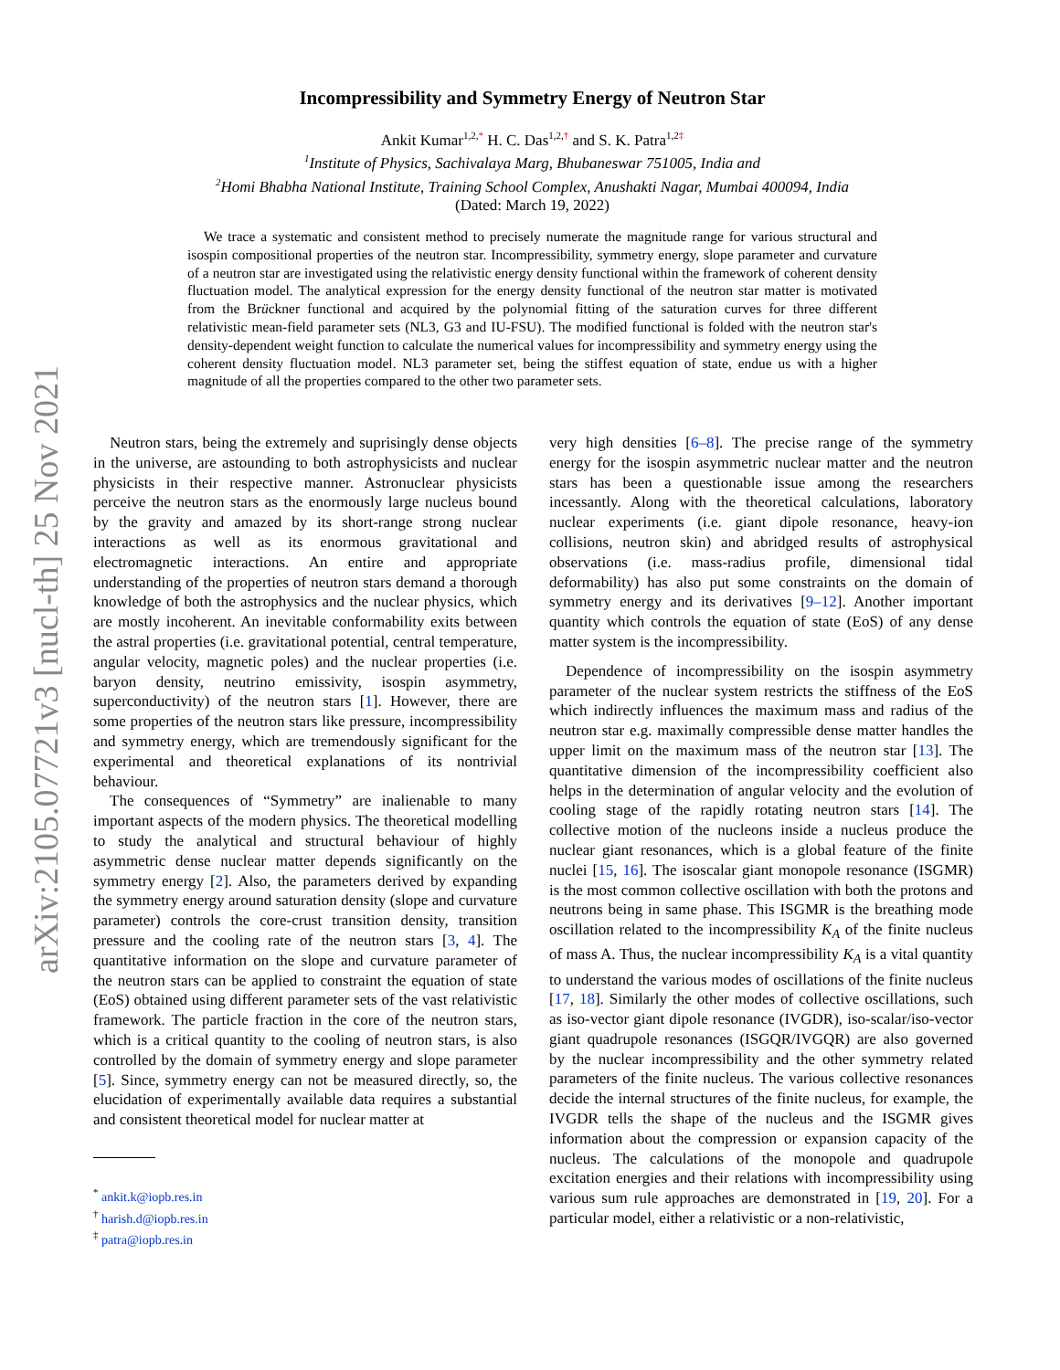arXiv:2105.07721v3 [nucl-th] 25 Nov 2021
Incompressibility and Symmetry Energy of Neutron Star
Ankit Kumar<sup>1,2,*</sup> H. C. Das<sup>1,2,†</sup> and S. K. Patra<sup>1,2‡</sup>
<sup>1</sup> Institute of Physics, Sachivalaya Marg, Bhubaneswar 751005, India and
<sup>2</sup> Homi Bhabha National Institute, Training School Complex, Anushakti Nagar, Mumbai 400094, India
(Dated: March 19, 2022)
We trace a systematic and consistent method to precisely numerate the magnitude range for various structural and isospin compositional properties of the neutron star. Incompressibility, symmetry energy, slope parameter and curvature of a neutron star are investigated using the relativistic energy density functional within the framework of coherent density fluctuation model. The analytical expression for the energy density functional of the neutron star matter is motivated from the Brückner functional and acquired by the polynomial fitting of the saturation curves for three different relativistic mean-field parameter sets (NL3, G3 and IU-FSU). The modified functional is folded with the neutron star's density-dependent weight function to calculate the numerical values for incompressibility and symmetry energy using the coherent density fluctuation model. NL3 parameter set, being the stiffest equation of state, endue us with a higher magnitude of all the properties compared to the other two parameter sets.
Neutron stars, being the extremely and suprisingly dense objects in the universe, are astounding to both astrophysicists and nuclear physicists in their respective manner. Astronuclear physicists perceive the neutron stars as the enormously large nucleus bound by the gravity and amazed by its short-range strong nuclear interactions as well as its enormous gravitational and electromagnetic interactions. An entire and appropriate understanding of the properties of neutron stars demand a thorough knowledge of both the astrophysics and the nuclear physics, which are mostly incoherent. An inevitable conformability exits between the astral properties (i.e. gravitational potential, central temperature, angular velocity, magnetic poles) and the nuclear properties (i.e. baryon density, neutrino emissivity, isospin asymmetry, superconductivity) of the neutron stars [1]. However, there are some properties of the neutron stars like pressure, incompressibility and symmetry energy, which are tremendously significant for the experimental and theoretical explanations of its nontrivial behaviour.
The consequences of “Symmetry” are inalienable to many important aspects of the modern physics. The theoretical modelling to study the analytical and structural behaviour of highly asymmetric dense nuclear matter depends significantly on the symmetry energy [2]. Also, the parameters derived by expanding the symmetry energy around saturation density (slope and curvature parameter) controls the core-crust transition density, transition pressure and the cooling rate of the neutron stars [3, 4]. The quantitative information on the slope and curvature parameter of the neutron stars can be applied to constraint the equation of state (EoS) obtained using different parameter sets of the vast relativistic framework. The particle fraction in the core of the neutron stars, which is a critical quantity to the cooling of neutron stars, is also controlled by the domain of symmetry energy and slope parameter [5]. Since, symmetry energy can not be measured directly, so, the elucidation of experimentally available data requires a substantial and consistent theoretical model for nuclear matter at
<sup>*</sup> ankit.k@iopb.res.in
<sup>†</sup> harish.d@iopb.res.in
<sup>‡</sup> patra@iopb.res.in
very high densities [6–8]. The precise range of the symmetry energy for the isospin asymmetric nuclear matter and the neutron stars has been a questionable issue among the researchers incessantly. Along with the theoretical calculations, laboratory nuclear experiments (i.e. giant dipole resonance, heavy-ion collisions, neutron skin) and abridged results of astrophysical observations (i.e. mass-radius profile, dimensional tidal deformability) has also put some constraints on the domain of symmetry energy and its derivatives [9–12]. Another important quantity which controls the equation of state (EoS) of any dense matter system is the incompressibility.
Dependence of incompressibility on the isospin asymmetry parameter of the nuclear system restricts the stiffness of the EoS which indirectly influences the maximum mass and radius of the neutron star e.g. maximally compressible dense matter handles the upper limit on the maximum mass of the neutron star [13]. The quantitative dimension of the incompressibility coefficient also helps in the determination of angular velocity and the evolution of cooling stage of the rapidly rotating neutron stars [14]. The collective motion of the nucleons inside a nucleus produce the nuclear giant resonances, which is a global feature of the finite nuclei [15, 16]. The isoscalar giant monopole resonance (ISGMR) is the most common collective oscillation with both the protons and neutrons being in same phase. This ISGMR is the breathing mode oscillation related to the incompressibility K<sub>A</sub> of the finite nucleus of mass A. Thus, the nuclear incompressibility K<sub>A</sub> is a vital quantity to understand the various modes of oscillations of the finite nucleus [17, 18]. Similarly the other modes of collective oscillations, such as iso-vector giant dipole resonance (IVGDR), iso-scalar/iso-vector giant quadrupole resonances (ISGQR/IVGQR) are also governed by the nuclear incompressibility and the other symmetry related parameters of the finite nucleus. The various collective resonances decide the internal structures of the finite nucleus, for example, the IVGDR tells the shape of the nucleus and the ISGMR gives information about the compression or expansion capacity of the nucleus. The calculations of the monopole and quadrupole excitation energies and their relations with incompressibility using various sum rule approaches are demonstrated in [19, 20]. For a particular model, either a relativistic or a non-relativistic,